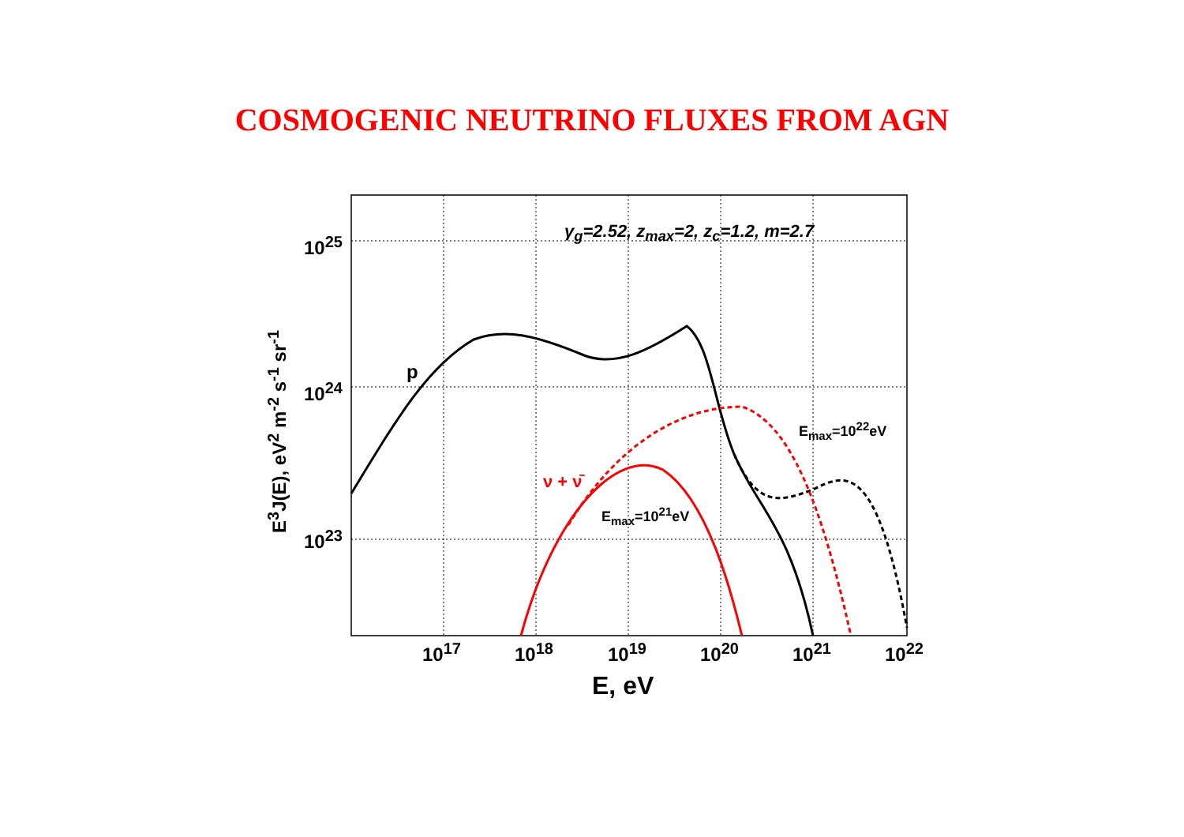COSMOGENIC NEUTRINO FLUXES FROM AGN
γ<sub>g</sub>=2.52, z<sub>max</sub>=2, z<sub>c</sub>=1.2, m=2.7
10<sup>25</sup>
10<sup>24</sup>
10<sup>23</sup>
p
E<sub>max</sub>=10<sup>22</sup>eV
ν + ν̄
E<sub>max</sub>=10<sup>21</sup>eV
E<sup>3</sup>J(E), eV<sup>2</sup> m<sup>-2</sup> s<sup>-1</sup> sr<sup>-1</sup>
10<sup>17</sup> 10<sup>18</sup> 10<sup>19</sup> 10<sup>20</sup> 10<sup>21</sup> 10<sup>22</sup>
E, eV